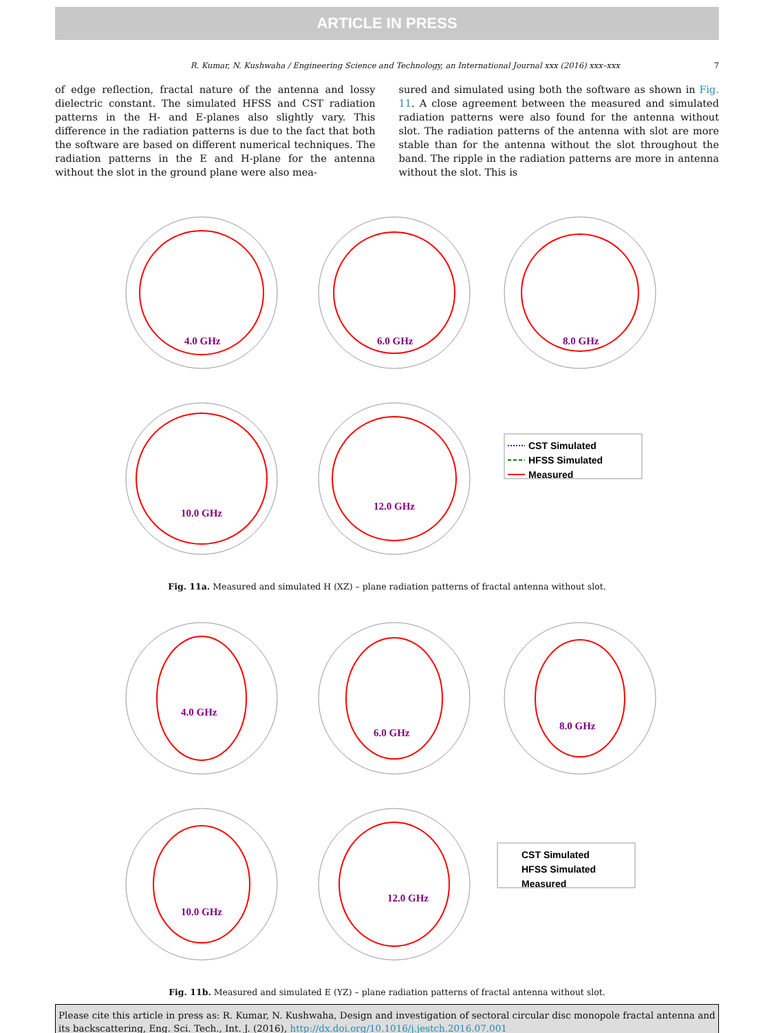ARTICLE IN PRESS
R. Kumar, N. Kushwaha / Engineering Science and Technology, an International Journal xxx (2016) xxx–xxx 7
of edge reflection, fractal nature of the antenna and lossy dielectric constant. The simulated HFSS and CST radiation patterns in the H- and E-planes also slightly vary. This difference in the radiation patterns is due to the fact that both the software are based on different numerical techniques. The radiation patterns in the E and H-plane for the antenna without the slot in the ground plane were also mea-
sured and simulated using both the software as shown in Fig. 11. A close agreement between the measured and simulated radiation patterns were also found for the antenna without slot. The radiation patterns of the antenna with slot are more stable than for the antenna without the slot throughout the band. The ripple in the radiation patterns are more in antenna without the slot. This is
4.0 GHz
6.0 GHz
8.0 GHz
10.0 GHz
12.0 GHz
CST Simulated
HFSS Simulated
Measured
Fig. 11a. Measured and simulated H (XZ) – plane radiation patterns of fractal antenna without slot.
4.0 GHz
6.0 GHz
8.0 GHz
10.0 GHz
12.0 GHz
CST Simulated
HFSS Simulated
Measured
Fig. 11b. Measured and simulated E (YZ) – plane radiation patterns of fractal antenna without slot.
Please cite this article in press as: R. Kumar, N. Kushwaha, Design and investigation of sectoral circular disc monopole fractal antenna and its backscattering, Eng. Sci. Tech., Int. J. (2016), http://dx.doi.org/10.1016/j.jestch.2016.07.001